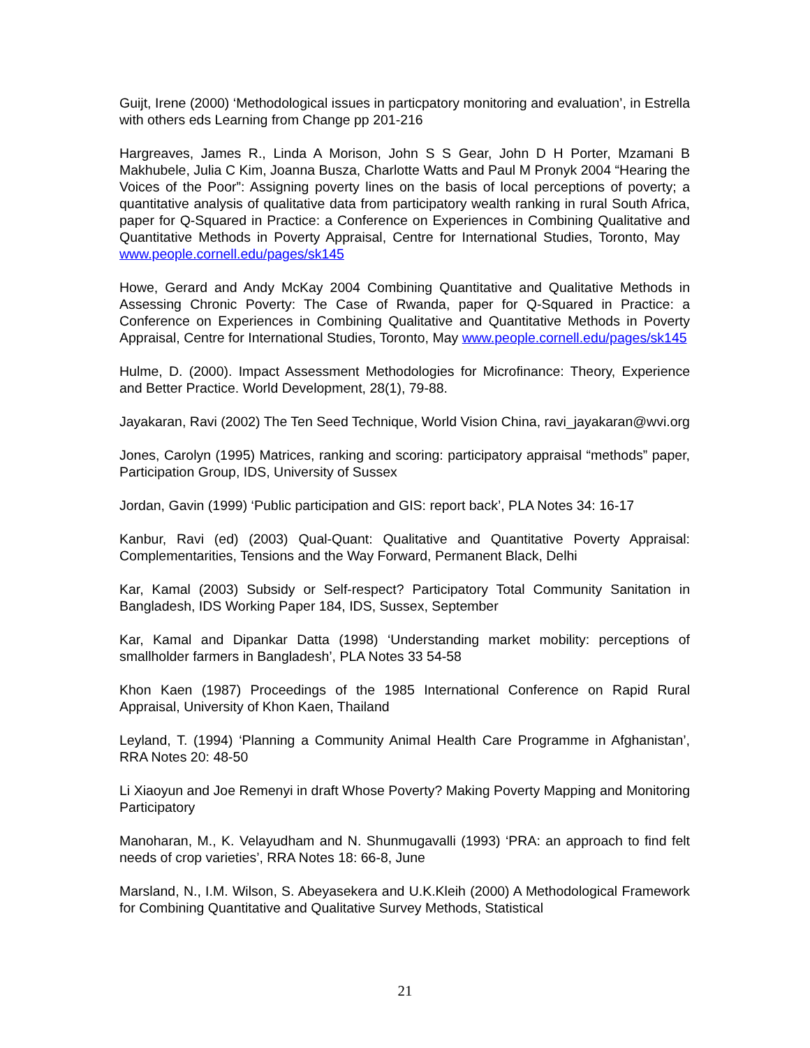Guijt, Irene (2000) ‘Methodological issues in particpatory monitoring and evaluation’, in Estrella with others eds Learning from Change pp 201-216
Hargreaves, James R., Linda A Morison, John S S Gear, John D H Porter, Mzamani B Makhubele, Julia C Kim, Joanna Busza, Charlotte Watts and Paul M Pronyk 2004 “Hearing the Voices of the Poor”: Assigning poverty lines on the basis of local perceptions of poverty; a quantitative analysis of qualitative data from participatory wealth ranking in rural South Africa, paper for Q-Squared in Practice: a Conference on Experiences in Combining Qualitative and Quantitative Methods in Poverty Appraisal, Centre for International Studies, Toronto, May www.people.cornell.edu/pages/sk145
Howe, Gerard and Andy McKay 2004 Combining Quantitative and Qualitative Methods in Assessing Chronic Poverty: The Case of Rwanda, paper for Q-Squared in Practice: a Conference on Experiences in Combining Qualitative and Quantitative Methods in Poverty Appraisal, Centre for International Studies, Toronto, May www.people.cornell.edu/pages/sk145
Hulme, D. (2000). Impact Assessment Methodologies for Microfinance: Theory, Experience and Better Practice. World Development, 28(1), 79-88.
Jayakaran, Ravi (2002) The Ten Seed Technique, World Vision China, ravi_jayakaran@wvi.org
Jones, Carolyn (1995) Matrices, ranking and scoring: participatory appraisal “methods” paper, Participation Group, IDS, University of Sussex
Jordan, Gavin (1999) ‘Public participation and GIS: report back’, PLA Notes 34: 16-17
Kanbur, Ravi (ed) (2003) Qual-Quant: Qualitative and Quantitative Poverty Appraisal: Complementarities, Tensions and the Way Forward, Permanent Black, Delhi
Kar, Kamal (2003) Subsidy or Self-respect? Participatory Total Community Sanitation in Bangladesh, IDS Working Paper 184, IDS, Sussex, September
Kar, Kamal and Dipankar Datta (1998) ‘Understanding market mobility: perceptions of smallholder farmers in Bangladesh’, PLA Notes 33 54-58
Khon Kaen (1987) Proceedings of the 1985 International Conference on Rapid Rural Appraisal, University of Khon Kaen, Thailand
Leyland, T. (1994) ‘Planning a Community Animal Health Care Programme in Afghanistan’, RRA Notes 20: 48-50
Li Xiaoyun and Joe Remenyi in draft Whose Poverty? Making Poverty Mapping and Monitoring Participatory
Manoharan, M., K. Velayudham and N. Shunmugavalli (1993) ‘PRA: an approach to find felt needs of crop varieties’, RRA Notes 18: 66-8, June
Marsland, N., I.M. Wilson, S. Abeyasekera and U.K.Kleih (2000) A Methodological Framework for Combining Quantitative and Qualitative Survey Methods, Statistical
21